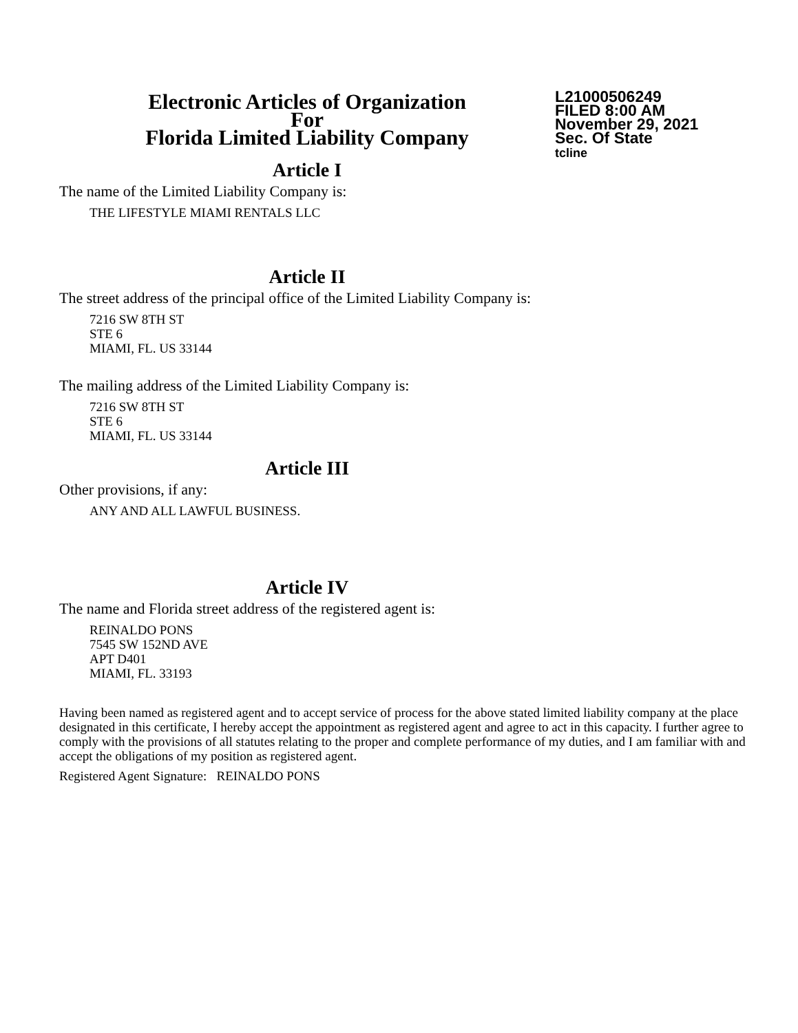Electronic Articles of Organization
For
Florida Limited Liability Company
L21000506249
FILED 8:00 AM
November 29, 2021
Sec. Of State
tcline
Article I
The name of the Limited Liability Company is:
THE LIFESTYLE MIAMI RENTALS LLC
Article II
The street address of the principal office of the Limited Liability Company is:
7216 SW 8TH ST
STE 6
MIAMI, FL. US 33144
The mailing address of the Limited Liability Company is:
7216 SW 8TH ST
STE 6
MIAMI, FL. US 33144
Article III
Other provisions, if any:
ANY AND ALL LAWFUL BUSINESS.
Article IV
The name and Florida street address of the registered agent is:
REINALDO PONS
7545 SW 152ND AVE
APT D401
MIAMI, FL. 33193
Having been named as registered agent and to accept service of process for the above stated limited liability company at the place designated in this certificate, I hereby accept the appointment as registered agent and agree to act in this capacity. I further agree to comply with the provisions of all statutes relating to the proper and complete performance of my duties, and I am familiar with and accept the obligations of my position as registered agent.
Registered Agent Signature: REINALDO PONS